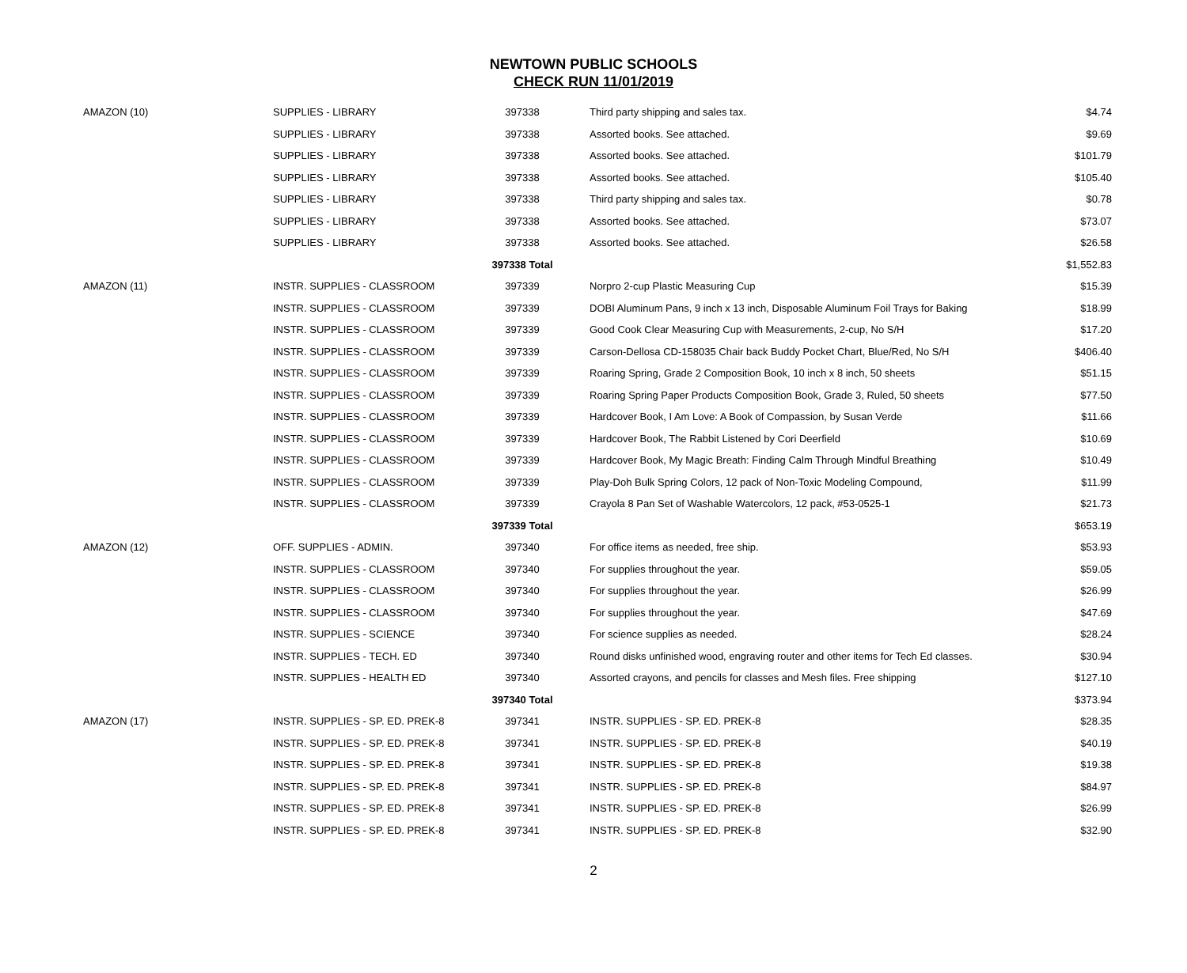NEWTOWN PUBLIC SCHOOLS
CHECK RUN 11/01/2019
| AMAZON (10) | SUPPLIES - LIBRARY | 397338 | Third party shipping and sales tax. | $4.74 |
| | SUPPLIES - LIBRARY | 397338 | Assorted books. See attached. | $9.69 |
| | SUPPLIES - LIBRARY | 397338 | Assorted books. See attached. | $101.79 |
| | SUPPLIES - LIBRARY | 397338 | Assorted books. See attached. | $105.40 |
| | SUPPLIES - LIBRARY | 397338 | Third party shipping and sales tax. | $0.78 |
| | SUPPLIES - LIBRARY | 397338 | Assorted books. See attached. | $73.07 |
| | SUPPLIES - LIBRARY | 397338 | Assorted books. See attached. | $26.58 |
| | | 397338 Total | | $1,552.83 |
| AMAZON (11) | INSTR. SUPPLIES - CLASSROOM | 397339 | Norpro 2-cup Plastic Measuring Cup | $15.39 |
| | INSTR. SUPPLIES - CLASSROOM | 397339 | DOBI Aluminum Pans, 9 inch x 13 inch, Disposable Aluminum Foil Trays for Baking | $18.99 |
| | INSTR. SUPPLIES - CLASSROOM | 397339 | Good Cook Clear Measuring Cup with Measurements, 2-cup, No S/H | $17.20 |
| | INSTR. SUPPLIES - CLASSROOM | 397339 | Carson-Dellosa CD-158035 Chair back Buddy Pocket Chart, Blue/Red, No S/H | $406.40 |
| | INSTR. SUPPLIES - CLASSROOM | 397339 | Roaring Spring, Grade 2 Composition Book, 10 inch x 8 inch, 50 sheets | $51.15 |
| | INSTR. SUPPLIES - CLASSROOM | 397339 | Roaring Spring Paper Products Composition Book, Grade 3, Ruled, 50 sheets | $77.50 |
| | INSTR. SUPPLIES - CLASSROOM | 397339 | Hardcover Book, I Am Love: A Book of Compassion, by Susan Verde | $11.66 |
| | INSTR. SUPPLIES - CLASSROOM | 397339 | Hardcover Book, The Rabbit Listened by Cori Deerfield | $10.69 |
| | INSTR. SUPPLIES - CLASSROOM | 397339 | Hardcover Book, My Magic Breath: Finding Calm Through Mindful Breathing | $10.49 |
| | INSTR. SUPPLIES - CLASSROOM | 397339 | Play-Doh Bulk Spring Colors, 12 pack of Non-Toxic Modeling Compound, | $11.99 |
| | INSTR. SUPPLIES - CLASSROOM | 397339 | Crayola 8 Pan Set of Washable Watercolors, 12 pack, #53-0525-1 | $21.73 |
| | | 397339 Total | | $653.19 |
| AMAZON (12) | OFF. SUPPLIES - ADMIN. | 397340 | For office items as needed, free ship. | $53.93 |
| | INSTR. SUPPLIES - CLASSROOM | 397340 | For supplies throughout the year. | $59.05 |
| | INSTR. SUPPLIES - CLASSROOM | 397340 | For supplies throughout the year. | $26.99 |
| | INSTR. SUPPLIES - CLASSROOM | 397340 | For supplies throughout the year. | $47.69 |
| | INSTR. SUPPLIES - SCIENCE | 397340 | For science supplies as needed. | $28.24 |
| | INSTR. SUPPLIES - TECH. ED | 397340 | Round disks unfinished wood, engraving router and other items for Tech Ed classes. | $30.94 |
| | INSTR. SUPPLIES - HEALTH ED | 397340 | Assorted crayons, and pencils for classes and Mesh files. Free shipping | $127.10 |
| | | 397340 Total | | $373.94 |
| AMAZON (17) | INSTR. SUPPLIES - SP. ED. PREK-8 | 397341 | INSTR. SUPPLIES - SP. ED. PREK-8 | $28.35 |
| | INSTR. SUPPLIES - SP. ED. PREK-8 | 397341 | INSTR. SUPPLIES - SP. ED. PREK-8 | $40.19 |
| | INSTR. SUPPLIES - SP. ED. PREK-8 | 397341 | INSTR. SUPPLIES - SP. ED. PREK-8 | $19.38 |
| | INSTR. SUPPLIES - SP. ED. PREK-8 | 397341 | INSTR. SUPPLIES - SP. ED. PREK-8 | $84.97 |
| | INSTR. SUPPLIES - SP. ED. PREK-8 | 397341 | INSTR. SUPPLIES - SP. ED. PREK-8 | $26.99 |
| | INSTR. SUPPLIES - SP. ED. PREK-8 | 397341 | INSTR. SUPPLIES - SP. ED. PREK-8 | $32.90 |
2